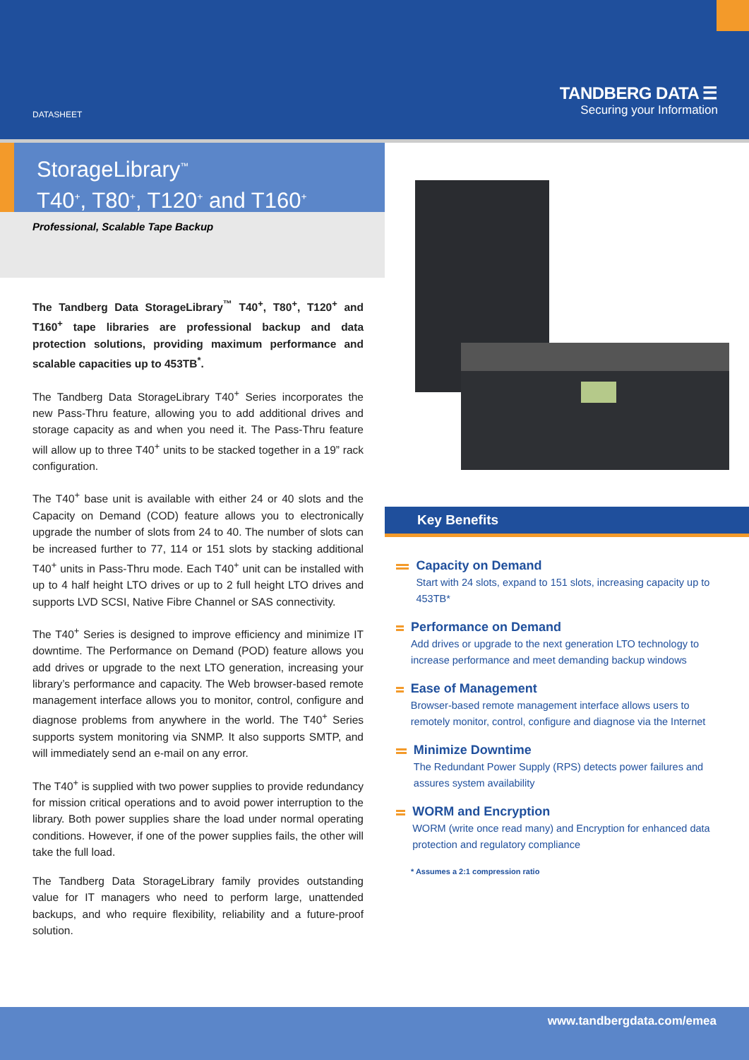DATASHEET
TANDBERG DATA ☰
Securing your Information
StorageLibrary<sup>™</sup>
T40<sup>+</sup>, T80<sup>+</sup>, T120<sup>+</sup> and T160<sup>+</sup>
Professional, Scalable Tape Backup
The Tandberg Data StorageLibrary<sup>™</sup> T40<sup>+</sup>, T80<sup>+</sup>, T120<sup>+</sup> and T160<sup>+</sup> tape libraries are professional backup and data protection solutions, providing maximum performance and scalable capacities up to 453TB<sup>*</sup>.
The Tandberg Data StorageLibrary T40<sup>+</sup> Series incorporates the new Pass-Thru feature, allowing you to add additional drives and storage capacity as and when you need it. The Pass-Thru feature will allow up to three T40<sup>+</sup> units to be stacked together in a 19” rack configuration.
The T40<sup>+</sup> base unit is available with either 24 or 40 slots and the Capacity on Demand (COD) feature allows you to electronically upgrade the number of slots from 24 to 40. The number of slots can be increased further to 77, 114 or 151 slots by stacking additional T40<sup>+</sup> units in Pass-Thru mode. Each T40<sup>+</sup> unit can be installed with up to 4 half height LTO drives or up to 2 full height LTO drives and supports LVD SCSI, Native Fibre Channel or SAS connectivity.
The T40<sup>+</sup> Series is designed to improve efficiency and minimize IT downtime. The Performance on Demand (POD) feature allows you add drives or upgrade to the next LTO generation, increasing your library’s performance and capacity. The Web browser-based remote management interface allows you to monitor, control, configure and diagnose problems from anywhere in the world. The T40<sup>+</sup> Series supports system monitoring via SNMP. It also supports SMTP, and will immediately send an e-mail on any error.
The T40<sup>+</sup> is supplied with two power supplies to provide redundancy for mission critical operations and to avoid power interruption to the library. Both power supplies share the load under normal operating conditions. However, if one of the power supplies fails, the other will take the full load.
The Tandberg Data StorageLibrary family provides outstanding value for IT managers who need to perform large, unattended backups, and who require flexibility, reliability and a future-proof solution.
Key Benefits
Capacity on Demand
Start with 24 slots, expand to 151 slots, increasing capacity up to 453TB*
Performance on Demand
Add drives or upgrade to the next generation LTO technology to increase performance and meet demanding backup windows
Ease of Management
Browser-based remote management interface allows users to remotely monitor, control, configure and diagnose via the Internet
Minimize Downtime
The Redundant Power Supply (RPS) detects power failures and assures system availability
WORM and Encryption
WORM (write once read many) and Encryption for enhanced data protection and regulatory compliance
* Assumes a 2:1 compression ratio
www.tandbergdata.com/emea